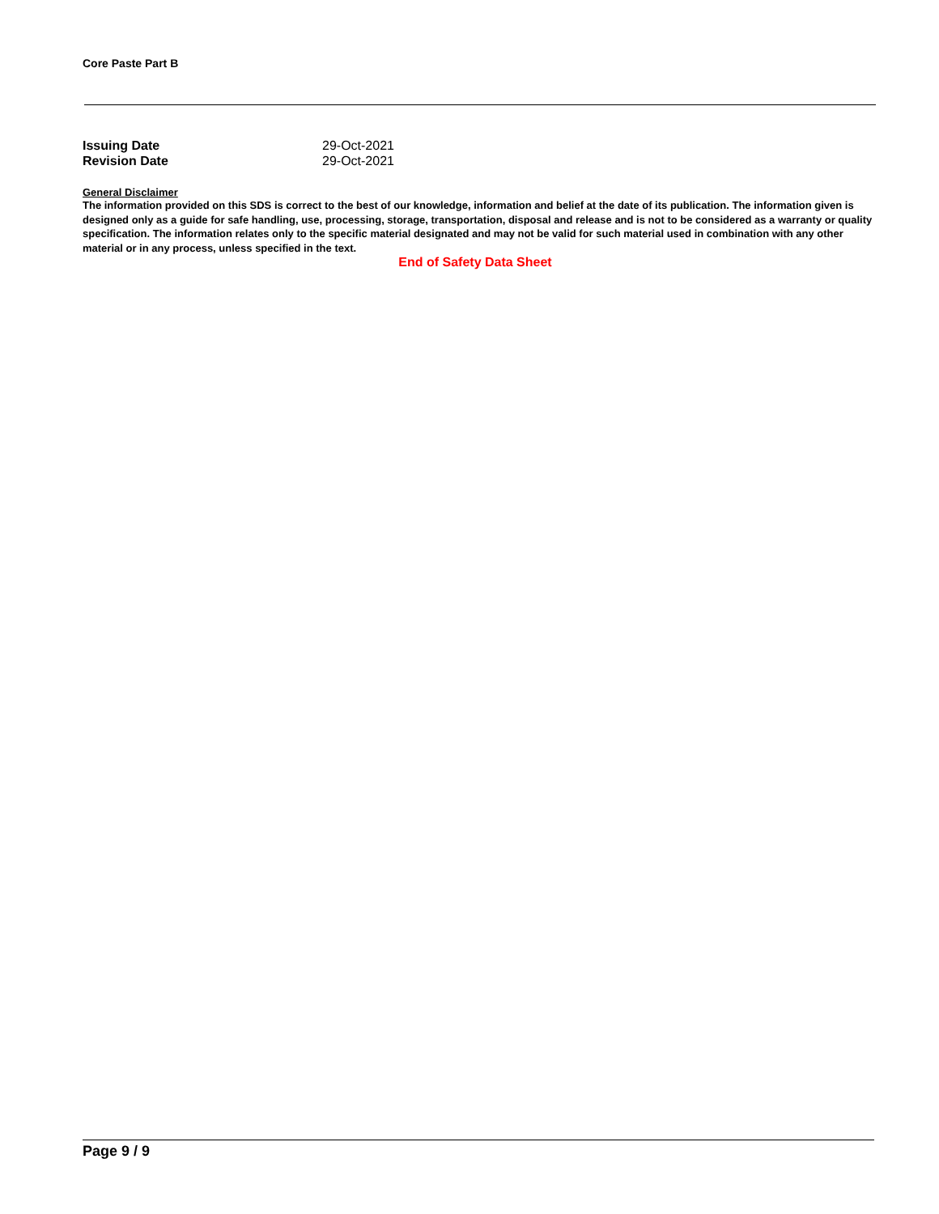Core Paste Part B
| Issuing Date | 29-Oct-2021 |
| Revision Date | 29-Oct-2021 |
General Disclaimer
The information provided on this SDS is correct to the best of our knowledge, information and belief at the date of its publication. The information given is designed only as a guide for safe handling, use, processing, storage, transportation, disposal and release and is not to be considered as a warranty or quality specification. The information relates only to the specific material designated and may not be valid for such material used in combination with any other material or in any process, unless specified in the text.
End of Safety Data Sheet
Page 9 / 9